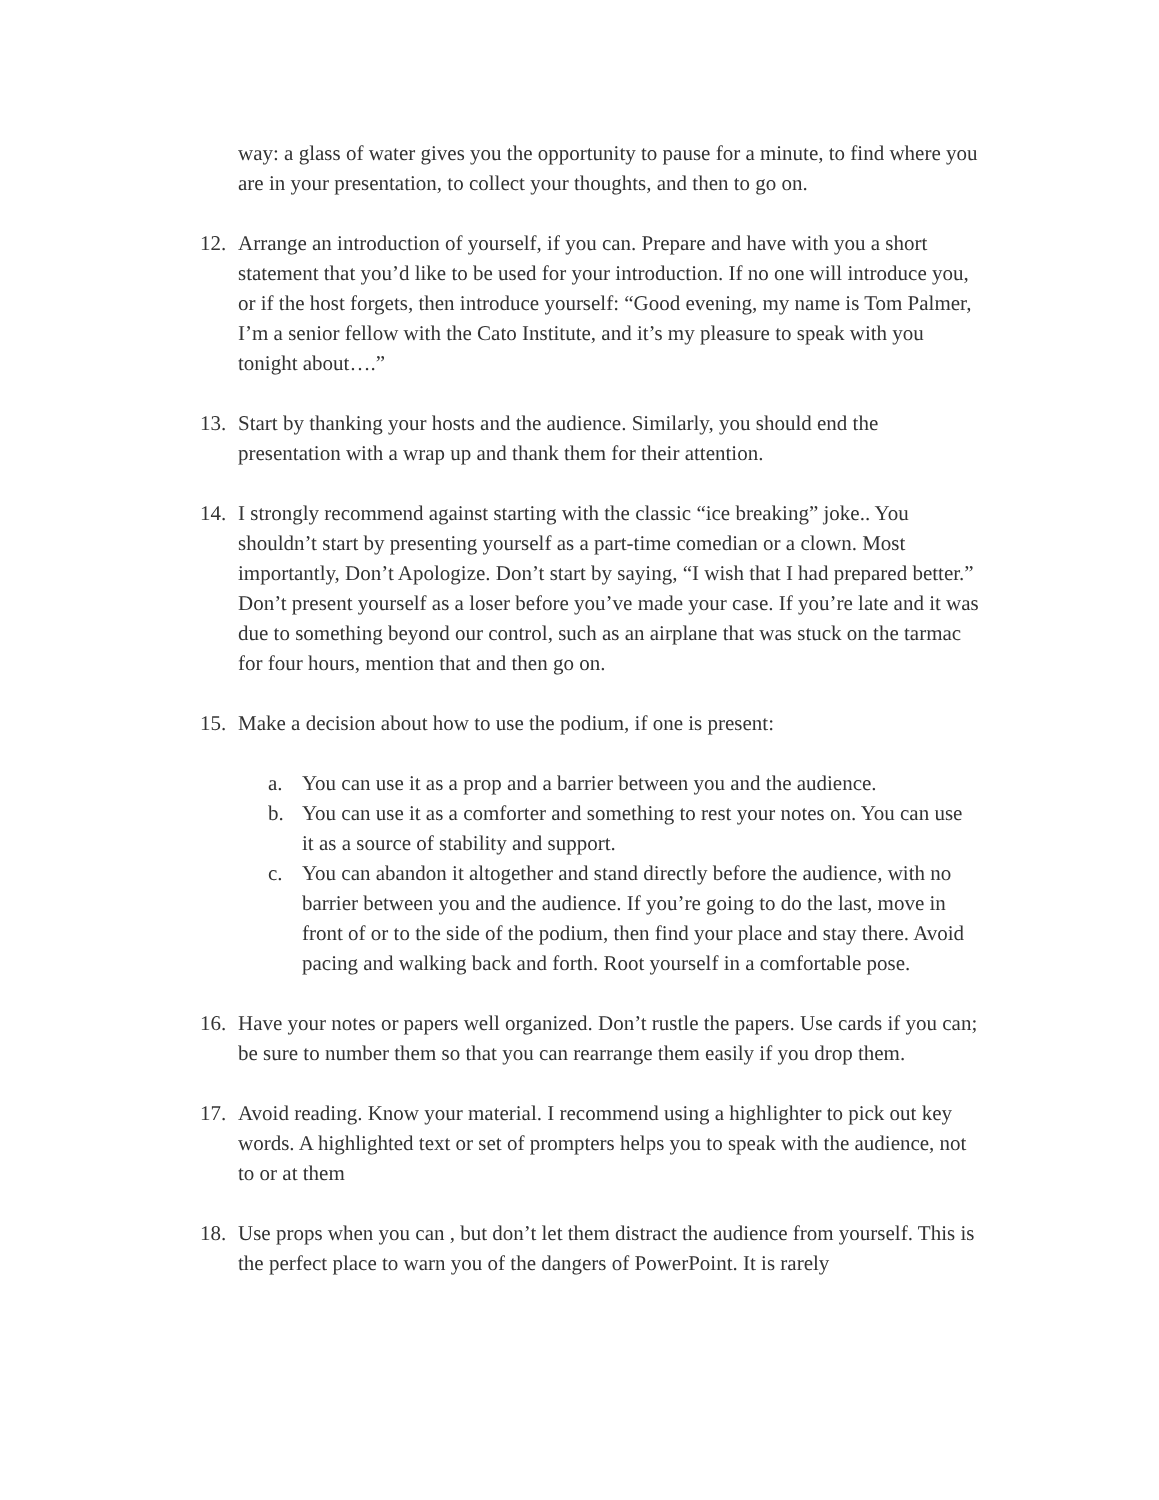way: a glass of water gives you the opportunity to pause for a minute, to find where you are in your presentation, to collect your thoughts, and then to go on.
12. Arrange an introduction of yourself, if you can. Prepare and have with you a short statement that you’d like to be used for your introduction. If no one will introduce you, or if the host forgets, then introduce yourself: “Good evening, my name is Tom Palmer, I’m a senior fellow with the Cato Institute, and it’s my pleasure to speak with you tonight about….”
13. Start by thanking your hosts and the audience. Similarly, you should end the presentation with a wrap up and thank them for their attention.
14. I strongly recommend against starting with the classic “ice breaking” joke.. You shouldn’t start by presenting yourself as a part-time comedian or a clown. Most importantly, Don’t Apologize. Don’t start by saying, “I wish that I had prepared better.” Don’t present yourself as a loser before you’ve made your case. If you’re late and it was due to something beyond our control, such as an airplane that was stuck on the tarmac for four hours, mention that and then go on.
15. Make a decision about how to use the podium, if one is present:
a. You can use it as a prop and a barrier between you and the audience.
b. You can use it as a comforter and something to rest your notes on. You can use it as a source of stability and support.
c. You can abandon it altogether and stand directly before the audience, with no barrier between you and the audience. If you’re going to do the last, move in front of or to the side of the podium, then find your place and stay there. Avoid pacing and walking back and forth. Root yourself in a comfortable pose.
16. Have your notes or papers well organized. Don’t rustle the papers. Use cards if you can; be sure to number them so that you can rearrange them easily if you drop them.
17. Avoid reading. Know your material. I recommend using a highlighter to pick out key words. A highlighted text or set of prompters helps you to speak with the audience, not to or at them
18. Use props when you can , but don’t let them distract the audience from yourself. This is the perfect place to warn you of the dangers of PowerPoint. It is rarely